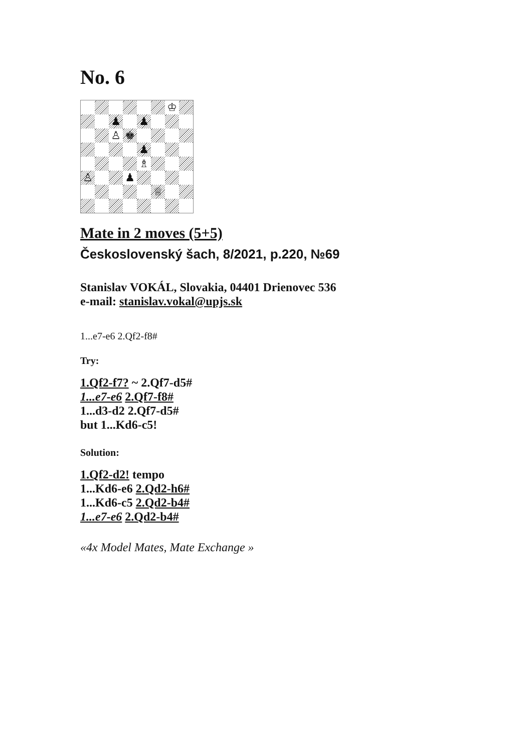No. 6
| | | | | | | ♔ | |
| | | ♟ | | ♟ | | | |
| | | ♙ | ♚ | | | | |
| | | | | ♟ | | | |
| | | | | ♗ | | | |
| ♙ | | | ♟ | | | | |
| | | | | | ♕ | | |
Mate in 2 moves (5+5)
Československý šach, 8/2021, p.220, №69
Stanislav VOKÁL, Slovakia, 04401 Drienovec 536
e-mail: stanislav.vokal@upjs.sk
1...e7-e6 2.Qf2-f8#
Try:
1.Qf2-f7? ~ 2.Qf7-d5#
1...e7-e6 2.Qf7-f8#
1...d3-d2 2.Qf7-d5#
but 1...Kd6-c5!
Solution:
1.Qf2-d2! tempo
1...Kd6-e6 2.Qd2-h6#
1...Kd6-c5 2.Qd2-b4#
1...e7-e6 2.Qd2-b4#
«4x Model Mates, Mate Exchange »